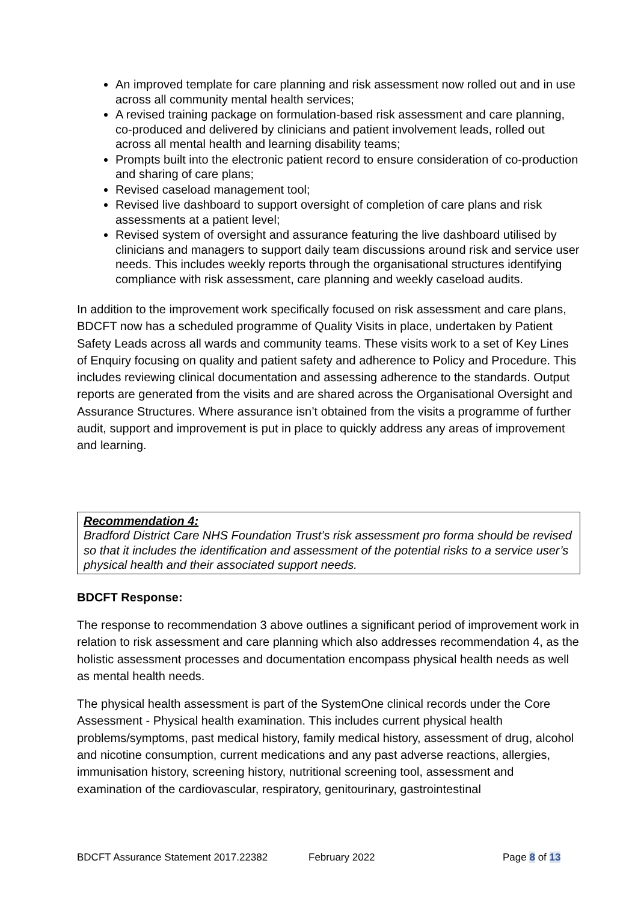An improved template for care planning and risk assessment now rolled out and in use across all community mental health services;
A revised training package on formulation-based risk assessment and care planning, co-produced and delivered by clinicians and patient involvement leads, rolled out across all mental health and learning disability teams;
Prompts built into the electronic patient record to ensure consideration of co-production and sharing of care plans;
Revised caseload management tool;
Revised live dashboard to support oversight of completion of care plans and risk assessments at a patient level;
Revised system of oversight and assurance featuring the live dashboard utilised by clinicians and managers to support daily team discussions around risk and service user needs. This includes weekly reports through the organisational structures identifying compliance with risk assessment, care planning and weekly caseload audits.
In addition to the improvement work specifically focused on risk assessment and care plans, BDCFT now has a scheduled programme of Quality Visits in place, undertaken by Patient Safety Leads across all wards and community teams. These visits work to a set of Key Lines of Enquiry focusing on quality and patient safety and adherence to Policy and Procedure. This includes reviewing clinical documentation and assessing adherence to the standards. Output reports are generated from the visits and are shared across the Organisational Oversight and Assurance Structures. Where assurance isn’t obtained from the visits a programme of further audit, support and improvement is put in place to quickly address any areas of improvement and learning.
Recommendation 4:
Bradford District Care NHS Foundation Trust’s risk assessment pro forma should be revised so that it includes the identification and assessment of the potential risks to a service user’s physical health and their associated support needs.
BDCFT Response:
The response to recommendation 3 above outlines a significant period of improvement work in relation to risk assessment and care planning which also addresses recommendation 4, as the holistic assessment processes and documentation encompass physical health needs as well as mental health needs.
The physical health assessment is part of the SystemOne clinical records under the Core Assessment - Physical health examination. This includes current physical health problems/symptoms, past medical history, family medical history, assessment of drug, alcohol and nicotine consumption, current medications and any past adverse reactions, allergies, immunisation history, screening history, nutritional screening tool, assessment and examination of the cardiovascular, respiratory, genitourinary, gastrointestinal
BDCFT Assurance Statement 2017.22382 February 2022 Page 8 of 13